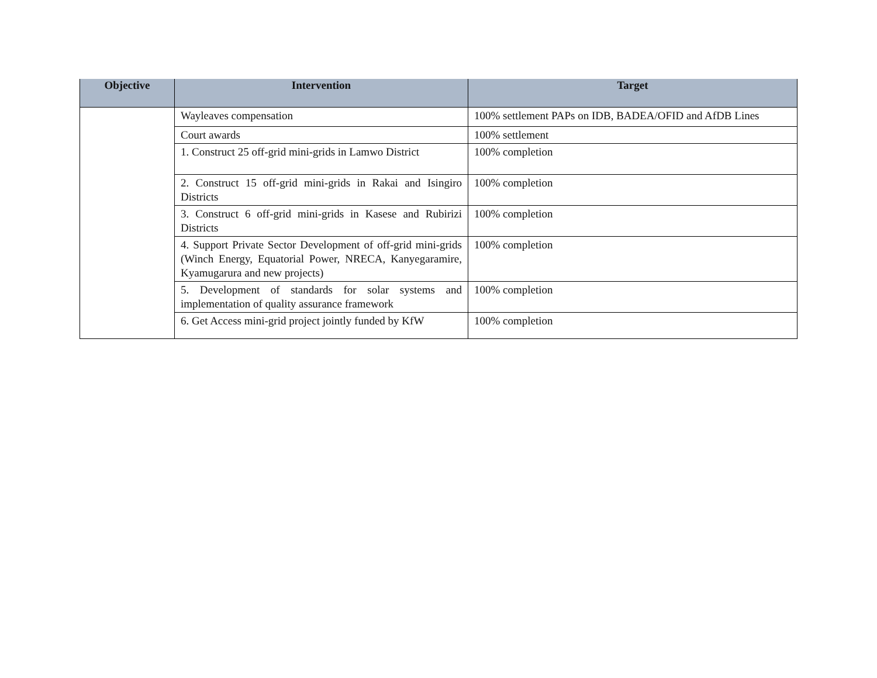| Objective | Intervention | Target |
| --- | --- | --- |
| | Wayleaves compensation | 100% settlement PAPs on IDB, BADEA/OFID and AfDB Lines |
| | Court awards | 100% settlement |
| | 1. Construct 25 off-grid mini-grids in Lamwo District | 100% completion |
| | 2. Construct 15 off-grid mini-grids in Rakai and Isingiro Districts | 100% completion |
| | 3. Construct 6 off-grid mini-grids in Kasese and Rubirizi Districts | 100% completion |
| | 4. Support Private Sector Development of off-grid mini-grids (Winch Energy, Equatorial Power, NRECA, Kanyegaramire, Kyamugarura and new projects) | 100% completion |
| | 5. Development of standards for solar systems and implementation of quality assurance framework | 100% completion |
| | 6. Get Access mini-grid project jointly funded by KfW | 100% completion |